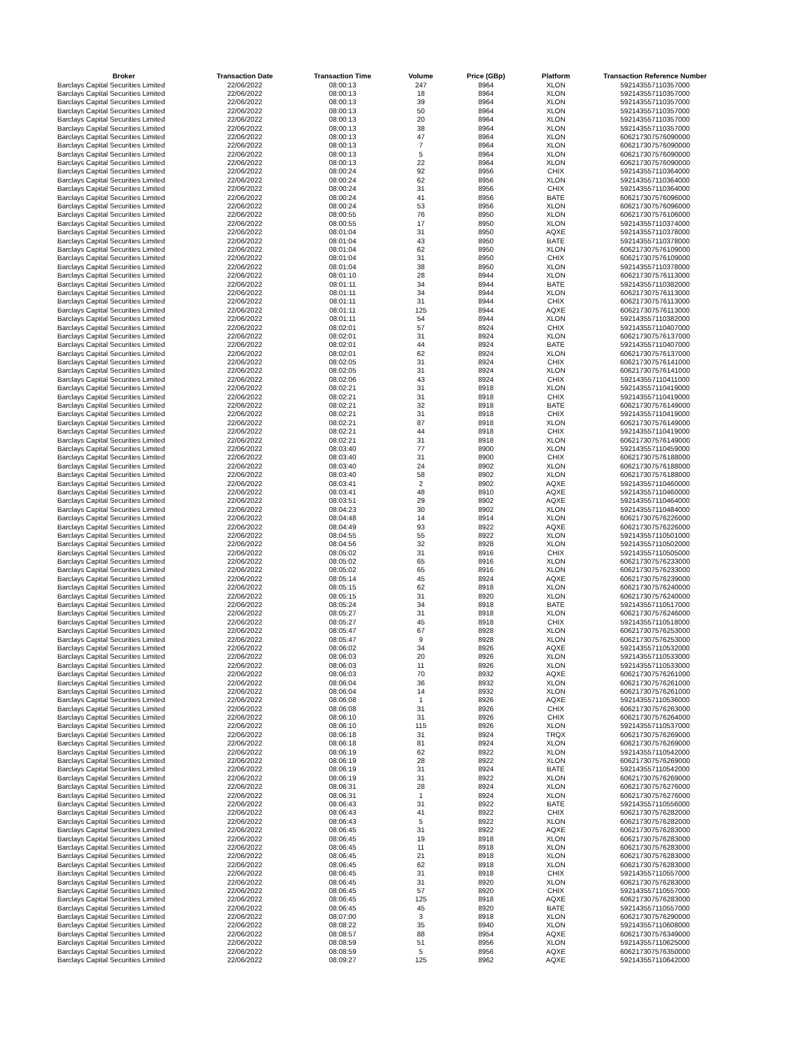| Broker | Transaction Date | Transaction Time | Volume | Price (GBp) | Platform | Transaction Reference Number |
| --- | --- | --- | --- | --- | --- | --- |
| Barclays Capital Securities Limited | 22/06/2022 | 08:00:13 | 247 | 8964 | XLON | 592143557110357000 |
| Barclays Capital Securities Limited | 22/06/2022 | 08:00:13 | 18 | 8964 | XLON | 592143557110357000 |
| Barclays Capital Securities Limited | 22/06/2022 | 08:00:13 | 39 | 8964 | XLON | 592143557110357000 |
| Barclays Capital Securities Limited | 22/06/2022 | 08:00:13 | 50 | 8964 | XLON | 592143557110357000 |
| Barclays Capital Securities Limited | 22/06/2022 | 08:00:13 | 20 | 8964 | XLON | 592143557110357000 |
| Barclays Capital Securities Limited | 22/06/2022 | 08:00:13 | 38 | 8964 | XLON | 592143557110357000 |
| Barclays Capital Securities Limited | 22/06/2022 | 08:00:13 | 47 | 8964 | XLON | 606217307576090000 |
| Barclays Capital Securities Limited | 22/06/2022 | 08:00:13 | 7 | 8964 | XLON | 606217307576090000 |
| Barclays Capital Securities Limited | 22/06/2022 | 08:00:13 | 5 | 8964 | XLON | 606217307576090000 |
| Barclays Capital Securities Limited | 22/06/2022 | 08:00:13 | 22 | 8964 | XLON | 606217307576090000 |
| Barclays Capital Securities Limited | 22/06/2022 | 08:00:24 | 92 | 8956 | CHIX | 592143557110364000 |
| Barclays Capital Securities Limited | 22/06/2022 | 08:00:24 | 62 | 8956 | XLON | 592143557110364000 |
| Barclays Capital Securities Limited | 22/06/2022 | 08:00:24 | 31 | 8956 | CHIX | 592143557110364000 |
| Barclays Capital Securities Limited | 22/06/2022 | 08:00:24 | 41 | 8956 | BATE | 606217307576096000 |
| Barclays Capital Securities Limited | 22/06/2022 | 08:00:24 | 53 | 8956 | XLON | 606217307576096000 |
| Barclays Capital Securities Limited | 22/06/2022 | 08:00:55 | 76 | 8950 | XLON | 606217307576106000 |
| Barclays Capital Securities Limited | 22/06/2022 | 08:00:55 | 17 | 8950 | XLON | 592143557110374000 |
| Barclays Capital Securities Limited | 22/06/2022 | 08:01:04 | 31 | 8950 | AQXE | 592143557110378000 |
| Barclays Capital Securities Limited | 22/06/2022 | 08:01:04 | 43 | 8950 | BATE | 592143557110378000 |
| Barclays Capital Securities Limited | 22/06/2022 | 08:01:04 | 62 | 8950 | XLON | 606217307576109000 |
| Barclays Capital Securities Limited | 22/06/2022 | 08:01:04 | 31 | 8950 | CHIX | 606217307576109000 |
| Barclays Capital Securities Limited | 22/06/2022 | 08:01:04 | 38 | 8950 | XLON | 592143557110378000 |
| Barclays Capital Securities Limited | 22/06/2022 | 08:01:10 | 28 | 8944 | XLON | 606217307576113000 |
| Barclays Capital Securities Limited | 22/06/2022 | 08:01:11 | 34 | 8944 | BATE | 592143557110382000 |
| Barclays Capital Securities Limited | 22/06/2022 | 08:01:11 | 34 | 8944 | XLON | 606217307576113000 |
| Barclays Capital Securities Limited | 22/06/2022 | 08:01:11 | 31 | 8944 | CHIX | 606217307576113000 |
| Barclays Capital Securities Limited | 22/06/2022 | 08:01:11 | 125 | 8944 | AQXE | 606217307576113000 |
| Barclays Capital Securities Limited | 22/06/2022 | 08:01:11 | 54 | 8944 | XLON | 592143557110382000 |
| Barclays Capital Securities Limited | 22/06/2022 | 08:02:01 | 57 | 8924 | CHIX | 592143557110407000 |
| Barclays Capital Securities Limited | 22/06/2022 | 08:02:01 | 31 | 8924 | XLON | 606217307576137000 |
| Barclays Capital Securities Limited | 22/06/2022 | 08:02:01 | 44 | 8924 | BATE | 592143557110407000 |
| Barclays Capital Securities Limited | 22/06/2022 | 08:02:01 | 62 | 8924 | XLON | 606217307576137000 |
| Barclays Capital Securities Limited | 22/06/2022 | 08:02:05 | 31 | 8924 | CHIX | 606217307576141000 |
| Barclays Capital Securities Limited | 22/06/2022 | 08:02:05 | 31 | 8924 | XLON | 606217307576141000 |
| Barclays Capital Securities Limited | 22/06/2022 | 08:02:06 | 43 | 8924 | CHIX | 592143557110411000 |
| Barclays Capital Securities Limited | 22/06/2022 | 08:02:21 | 31 | 8918 | XLON | 592143557110419000 |
| Barclays Capital Securities Limited | 22/06/2022 | 08:02:21 | 31 | 8918 | CHIX | 592143557110419000 |
| Barclays Capital Securities Limited | 22/06/2022 | 08:02:21 | 32 | 8918 | BATE | 606217307576149000 |
| Barclays Capital Securities Limited | 22/06/2022 | 08:02:21 | 31 | 8918 | CHIX | 592143557110419000 |
| Barclays Capital Securities Limited | 22/06/2022 | 08:02:21 | 87 | 8918 | XLON | 606217307576149000 |
| Barclays Capital Securities Limited | 22/06/2022 | 08:02:21 | 44 | 8918 | CHIX | 592143557110419000 |
| Barclays Capital Securities Limited | 22/06/2022 | 08:02:21 | 31 | 8918 | XLON | 606217307576149000 |
| Barclays Capital Securities Limited | 22/06/2022 | 08:03:40 | 77 | 8900 | XLON | 592143557110459000 |
| Barclays Capital Securities Limited | 22/06/2022 | 08:03:40 | 31 | 8900 | CHIX | 606217307576188000 |
| Barclays Capital Securities Limited | 22/06/2022 | 08:03:40 | 24 | 8902 | XLON | 606217307576188000 |
| Barclays Capital Securities Limited | 22/06/2022 | 08:03:40 | 58 | 8902 | XLON | 606217307576188000 |
| Barclays Capital Securities Limited | 22/06/2022 | 08:03:41 | 2 | 8902 | AQXE | 592143557110460000 |
| Barclays Capital Securities Limited | 22/06/2022 | 08:03:41 | 48 | 8910 | AQXE | 592143557110460000 |
| Barclays Capital Securities Limited | 22/06/2022 | 08:03:51 | 29 | 8902 | AQXE | 592143557110464000 |
| Barclays Capital Securities Limited | 22/06/2022 | 08:04:23 | 30 | 8902 | XLON | 592143557110484000 |
| Barclays Capital Securities Limited | 22/06/2022 | 08:04:48 | 14 | 8914 | XLON | 606217307576226000 |
| Barclays Capital Securities Limited | 22/06/2022 | 08:04:49 | 93 | 8922 | AQXE | 606217307576226000 |
| Barclays Capital Securities Limited | 22/06/2022 | 08:04:55 | 55 | 8922 | XLON | 592143557110501000 |
| Barclays Capital Securities Limited | 22/06/2022 | 08:04:56 | 32 | 8928 | XLON | 592143557110502000 |
| Barclays Capital Securities Limited | 22/06/2022 | 08:05:02 | 31 | 8916 | CHIX | 592143557110505000 |
| Barclays Capital Securities Limited | 22/06/2022 | 08:05:02 | 65 | 8916 | XLON | 606217307576233000 |
| Barclays Capital Securities Limited | 22/06/2022 | 08:05:02 | 65 | 8916 | XLON | 606217307576233000 |
| Barclays Capital Securities Limited | 22/06/2022 | 08:05:14 | 45 | 8924 | AQXE | 606217307576239000 |
| Barclays Capital Securities Limited | 22/06/2022 | 08:05:15 | 62 | 8918 | XLON | 606217307576240000 |
| Barclays Capital Securities Limited | 22/06/2022 | 08:05:15 | 31 | 8920 | XLON | 606217307576240000 |
| Barclays Capital Securities Limited | 22/06/2022 | 08:05:24 | 34 | 8918 | BATE | 592143557110517000 |
| Barclays Capital Securities Limited | 22/06/2022 | 08:05:27 | 31 | 8918 | XLON | 606217307576246000 |
| Barclays Capital Securities Limited | 22/06/2022 | 08:05:27 | 45 | 8918 | CHIX | 592143557110518000 |
| Barclays Capital Securities Limited | 22/06/2022 | 08:05:47 | 67 | 8928 | XLON | 606217307576253000 |
| Barclays Capital Securities Limited | 22/06/2022 | 08:05:47 | 9 | 8928 | XLON | 606217307576253000 |
| Barclays Capital Securities Limited | 22/06/2022 | 08:06:02 | 34 | 8926 | AQXE | 592143557110532000 |
| Barclays Capital Securities Limited | 22/06/2022 | 08:06:03 | 20 | 8926 | XLON | 592143557110533000 |
| Barclays Capital Securities Limited | 22/06/2022 | 08:06:03 | 11 | 8926 | XLON | 592143557110533000 |
| Barclays Capital Securities Limited | 22/06/2022 | 08:06:03 | 70 | 8932 | AQXE | 606217307576261000 |
| Barclays Capital Securities Limited | 22/06/2022 | 08:06:04 | 36 | 8932 | XLON | 606217307576261000 |
| Barclays Capital Securities Limited | 22/06/2022 | 08:06:04 | 14 | 8932 | XLON | 606217307576261000 |
| Barclays Capital Securities Limited | 22/06/2022 | 08:06:08 | 1 | 8926 | AQXE | 592143557110536000 |
| Barclays Capital Securities Limited | 22/06/2022 | 08:06:08 | 31 | 8926 | CHIX | 606217307576263000 |
| Barclays Capital Securities Limited | 22/06/2022 | 08:06:10 | 31 | 8926 | CHIX | 606217307576264000 |
| Barclays Capital Securities Limited | 22/06/2022 | 08:06:10 | 115 | 8926 | XLON | 592143557110537000 |
| Barclays Capital Securities Limited | 22/06/2022 | 08:06:18 | 31 | 8924 | TRQX | 606217307576269000 |
| Barclays Capital Securities Limited | 22/06/2022 | 08:06:18 | 81 | 8924 | XLON | 606217307576269000 |
| Barclays Capital Securities Limited | 22/06/2022 | 08:06:19 | 62 | 8922 | XLON | 592143557110542000 |
| Barclays Capital Securities Limited | 22/06/2022 | 08:06:19 | 28 | 8922 | XLON | 606217307576269000 |
| Barclays Capital Securities Limited | 22/06/2022 | 08:06:19 | 31 | 8924 | BATE | 592143557110542000 |
| Barclays Capital Securities Limited | 22/06/2022 | 08:06:19 | 31 | 8922 | XLON | 606217307576269000 |
| Barclays Capital Securities Limited | 22/06/2022 | 08:06:31 | 28 | 8924 | XLON | 606217307576276000 |
| Barclays Capital Securities Limited | 22/06/2022 | 08:06:31 | 1 | 8924 | XLON | 606217307576276000 |
| Barclays Capital Securities Limited | 22/06/2022 | 08:06:43 | 31 | 8922 | BATE | 592143557110556000 |
| Barclays Capital Securities Limited | 22/06/2022 | 08:06:43 | 41 | 8922 | CHIX | 606217307576282000 |
| Barclays Capital Securities Limited | 22/06/2022 | 08:06:43 | 5 | 8922 | XLON | 606217307576282000 |
| Barclays Capital Securities Limited | 22/06/2022 | 08:06:45 | 31 | 8922 | AQXE | 606217307576283000 |
| Barclays Capital Securities Limited | 22/06/2022 | 08:06:45 | 19 | 8918 | XLON | 606217307576283000 |
| Barclays Capital Securities Limited | 22/06/2022 | 08:06:45 | 11 | 8918 | XLON | 606217307576283000 |
| Barclays Capital Securities Limited | 22/06/2022 | 08:06:45 | 21 | 8918 | XLON | 606217307576283000 |
| Barclays Capital Securities Limited | 22/06/2022 | 08:06:45 | 62 | 8918 | XLON | 606217307576283000 |
| Barclays Capital Securities Limited | 22/06/2022 | 08:06:45 | 31 | 8918 | CHIX | 592143557110557000 |
| Barclays Capital Securities Limited | 22/06/2022 | 08:06:45 | 31 | 8920 | XLON | 606217307576283000 |
| Barclays Capital Securities Limited | 22/06/2022 | 08:06:45 | 57 | 8920 | CHIX | 592143557110557000 |
| Barclays Capital Securities Limited | 22/06/2022 | 08:06:45 | 125 | 8918 | AQXE | 606217307576283000 |
| Barclays Capital Securities Limited | 22/06/2022 | 08:06:45 | 45 | 8920 | BATE | 592143557110557000 |
| Barclays Capital Securities Limited | 22/06/2022 | 08:07:00 | 3 | 8918 | XLON | 606217307576290000 |
| Barclays Capital Securities Limited | 22/06/2022 | 08:08:22 | 35 | 8940 | XLON | 592143557110608000 |
| Barclays Capital Securities Limited | 22/06/2022 | 08:08:57 | 88 | 8954 | AQXE | 606217307576349000 |
| Barclays Capital Securities Limited | 22/06/2022 | 08:08:59 | 51 | 8956 | XLON | 592143557110625000 |
| Barclays Capital Securities Limited | 22/06/2022 | 08:08:59 | 5 | 8956 | AQXE | 606217307576350000 |
| Barclays Capital Securities Limited | 22/06/2022 | 08:09:27 | 125 | 8962 | AQXE | 592143557110642000 |